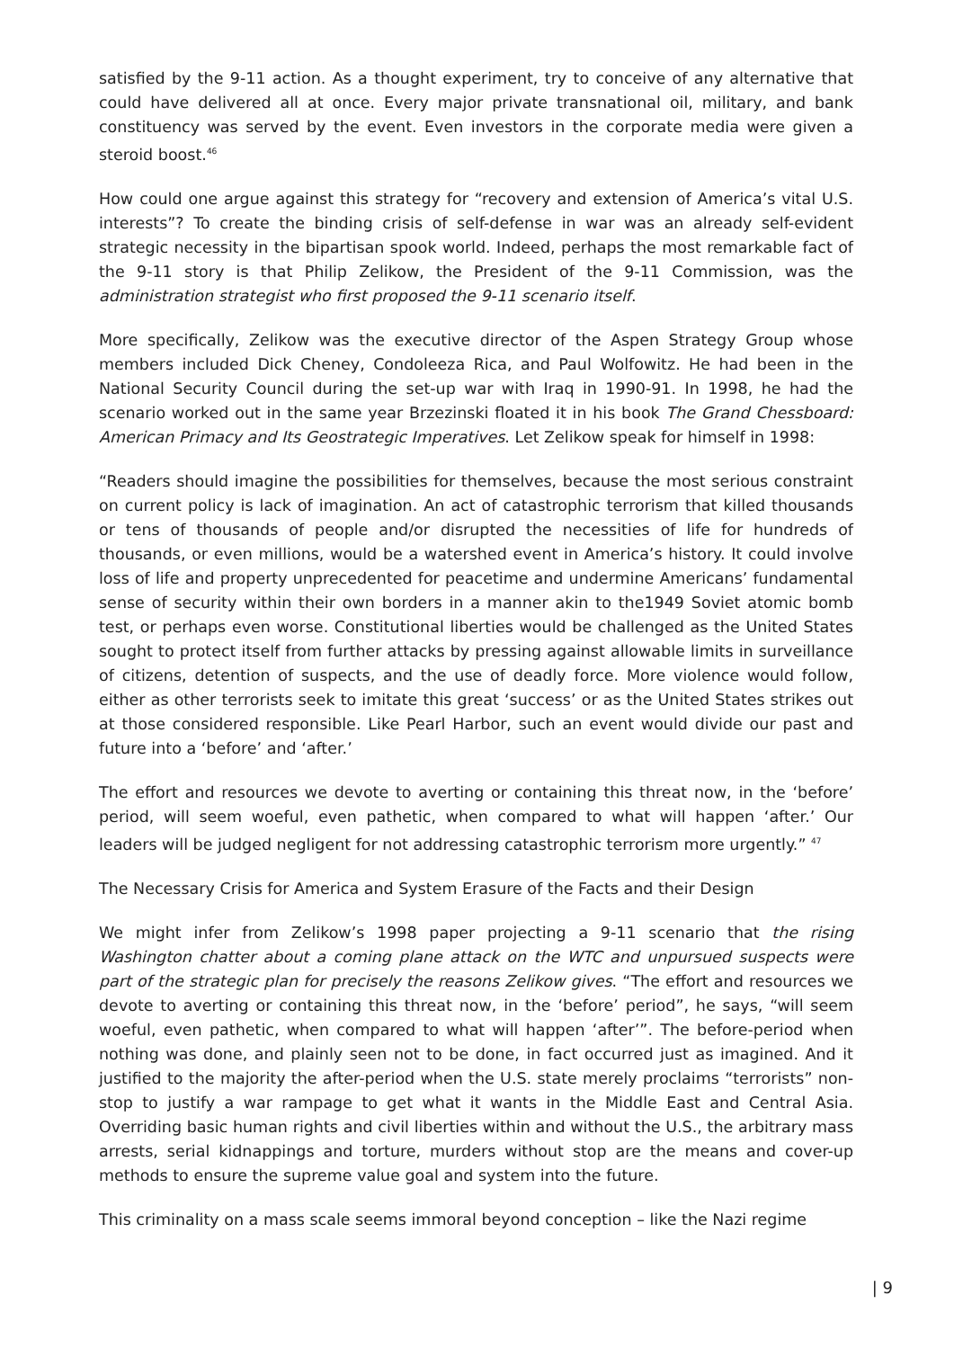satisfied by the 9-11 action. As a thought experiment, try to conceive of any alternative that could have delivered all at once. Every major private transnational oil, military, and bank constituency was served by the event. Even investors in the corporate media were given a steroid boost.<sup>46</sup>
How could one argue against this strategy for “recovery and extension of America’s vital U.S. interests”? To create the binding crisis of self-defense in war was an already self-evident strategic necessity in the bipartisan spook world. Indeed, perhaps the most remarkable fact of the 9-11 story is that Philip Zelikow, the President of the 9-11 Commission, was the administration strategist who first proposed the 9-11 scenario itself.
More specifically, Zelikow was the executive director of the Aspen Strategy Group whose members included Dick Cheney, Condoleeza Rica, and Paul Wolfowitz. He had been in the National Security Council during the set-up war with Iraq in 1990-91. In 1998, he had the scenario worked out in the same year Brzezinski floated it in his book The Grand Chessboard: American Primacy and Its Geostrategic Imperatives. Let Zelikow speak for himself in 1998:
“Readers should imagine the possibilities for themselves, because the most serious constraint on current policy is lack of imagination. An act of catastrophic terrorism that killed thousands or tens of thousands of people and/or disrupted the necessities of life for hundreds of thousands, or even millions, would be a watershed event in America’s history. It could involve loss of life and property unprecedented for peacetime and undermine Americans’ fundamental sense of security within their own borders in a manner akin to the1949 Soviet atomic bomb test, or perhaps even worse. Constitutional liberties would be challenged as the United States sought to protect itself from further attacks by pressing against allowable limits in surveillance of citizens, detention of suspects, and the use of deadly force. More violence would follow, either as other terrorists seek to imitate this great ‘success’ or as the United States strikes out at those considered responsible. Like Pearl Harbor, such an event would divide our past and future into a ‘before’ and ‘after.’
The effort and resources we devote to averting or containing this threat now, in the ‘before’ period, will seem woeful, even pathetic, when compared to what will happen ‘after.’ Our leaders will be judged negligent for not addressing catastrophic terrorism more urgently.” <sup>47</sup>
The Necessary Crisis for America and System Erasure of the Facts and their Design
We might infer from Zelikow’s 1998 paper projecting a 9-11 scenario that the rising Washington chatter about a coming plane attack on the WTC and unpursued suspects were part of the strategic plan for precisely the reasons Zelikow gives. “The effort and resources we devote to averting or containing this threat now, in the ‘before’ period”, he says, “will seem woeful, even pathetic, when compared to what will happen ‘after’”. The before-period when nothing was done, and plainly seen not to be done, in fact occurred just as imagined. And it justified to the majority the after-period when the U.S. state merely proclaims “terrorists” non-stop to justify a war rampage to get what it wants in the Middle East and Central Asia. Overriding basic human rights and civil liberties within and without the U.S., the arbitrary mass arrests, serial kidnappings and torture, murders without stop are the means and cover-up methods to ensure the supreme value goal and system into the future.
This criminality on a mass scale seems immoral beyond conception – like the Nazi regime
| 9